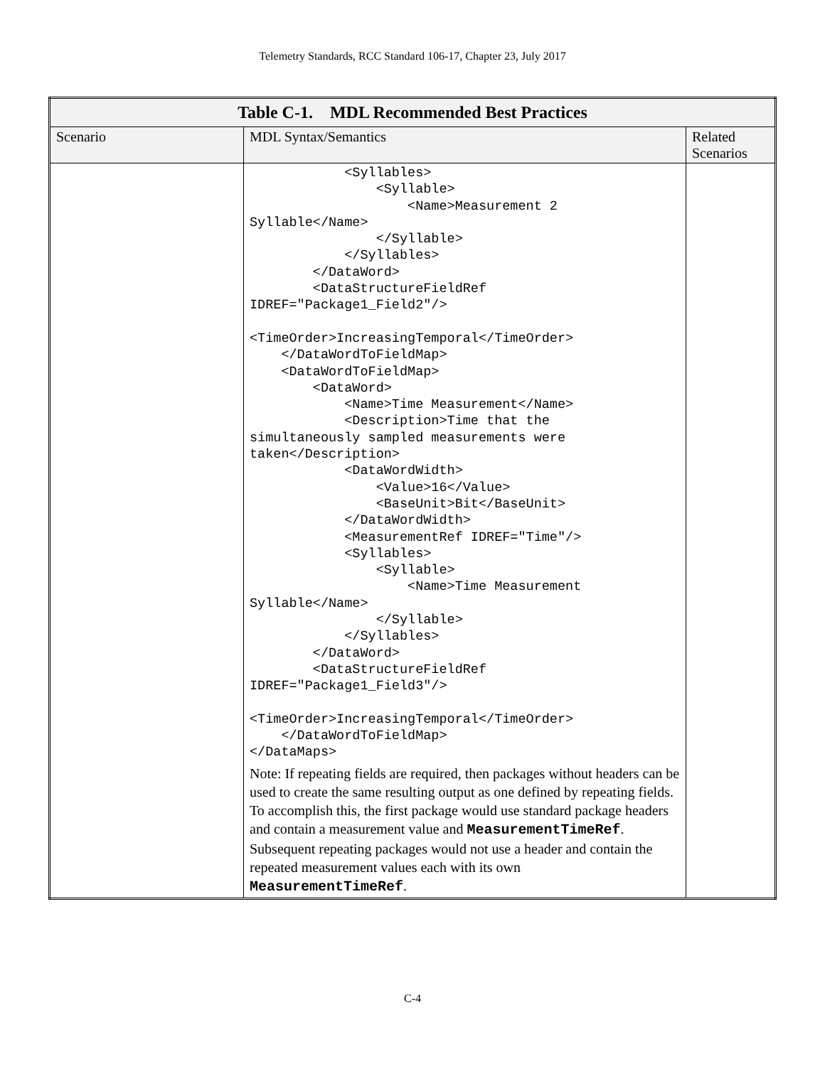Telemetry Standards, RCC Standard 106-17, Chapter 23, July 2017
| Table C-1. MDL Recommended Best Practices | | |
| --- | --- | --- |
| Scenario | MDL Syntax/Semantics | Related Scenarios |
| | <Syllables> <Syllable> <Name>Measurement 2 Syllable</Name> </Syllable> </Syllables> </DataWord> <DataStructureFieldRef IDREF="Package1_Field2"/> <TimeOrder>IncreasingTemporal</TimeOrder> </DataWordToFieldMap> <DataWordToFieldMap> <DataWord> <Name>Time Measurement</Name> <Description>Time that the simultaneously sampled measurements were taken</Description> <DataWordWidth> <Value>16</Value> <BaseUnit>Bit</BaseUnit> </DataWordWidth> <MeasurementRef IDREF="Time"/> <Syllables> <Syllable> <Name>Time Measurement Syllable</Name> </Syllable> </Syllables> </DataWord> <DataStructureFieldRef IDREF="Package1_Field3"/> <TimeOrder>IncreasingTemporal</TimeOrder> </DataWordToFieldMap> </DataMaps> Note: If repeating fields are required, then packages without headers can be used to create the same resulting output as one defined by repeating fields. To accomplish this, the first package would use standard package headers and contain a measurement value and MeasurementTimeRef . Subsequent repeating packages would not use a header and contain the repeated measurement values each with its own MeasurementTimeRef . | |
C-4